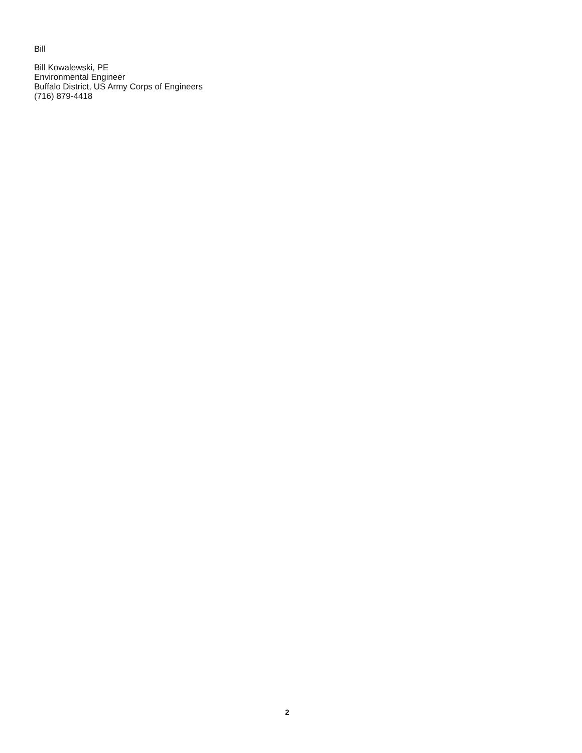Bill
Bill Kowalewski, PE
Environmental Engineer
Buffalo District, US Army Corps of Engineers
(716) 879-4418
2